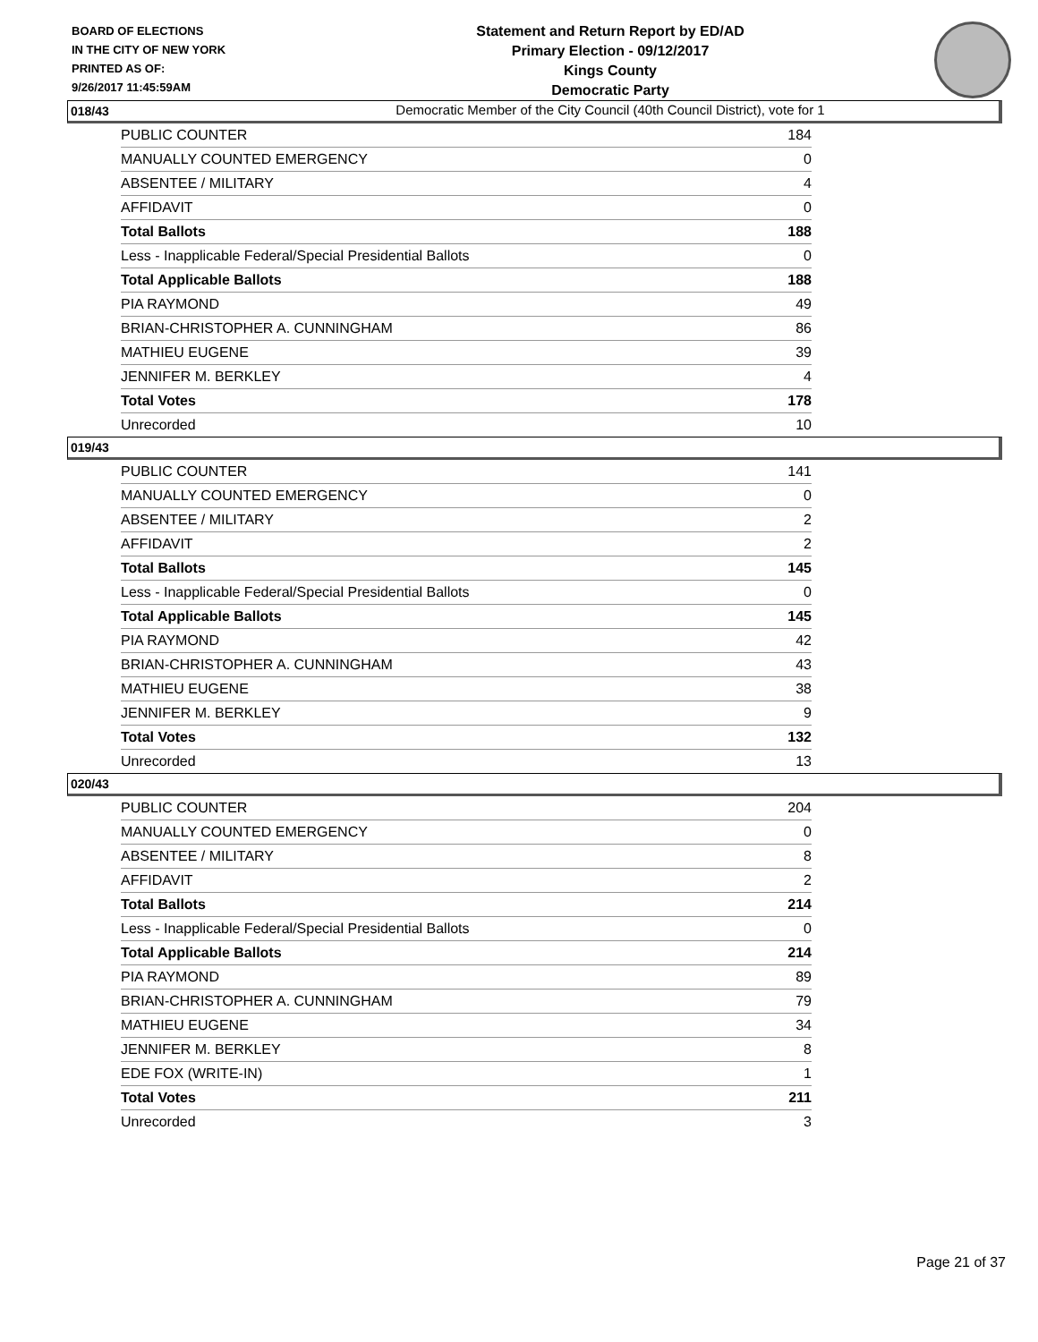BOARD OF ELECTIONS
IN THE CITY OF NEW YORK
PRINTED AS OF:
9/26/2017 11:45:59AM
Statement and Return Report by ED/AD
Primary Election - 09/12/2017
Kings County
Democratic Party
Democratic Member of the City Council (40th Council District), vote for 1
018/43
| PUBLIC COUNTER | 184 |
| MANUALLY COUNTED EMERGENCY | 0 |
| ABSENTEE / MILITARY | 4 |
| AFFIDAVIT | 0 |
| Total Ballots | 188 |
| Less - Inapplicable Federal/Special Presidential Ballots | 0 |
| Total Applicable Ballots | 188 |
| PIA RAYMOND | 49 |
| BRIAN-CHRISTOPHER A. CUNNINGHAM | 86 |
| MATHIEU EUGENE | 39 |
| JENNIFER M. BERKLEY | 4 |
| Total Votes | 178 |
| Unrecorded | 10 |
019/43
| PUBLIC COUNTER | 141 |
| MANUALLY COUNTED EMERGENCY | 0 |
| ABSENTEE / MILITARY | 2 |
| AFFIDAVIT | 2 |
| Total Ballots | 145 |
| Less - Inapplicable Federal/Special Presidential Ballots | 0 |
| Total Applicable Ballots | 145 |
| PIA RAYMOND | 42 |
| BRIAN-CHRISTOPHER A. CUNNINGHAM | 43 |
| MATHIEU EUGENE | 38 |
| JENNIFER M. BERKLEY | 9 |
| Total Votes | 132 |
| Unrecorded | 13 |
020/43
| PUBLIC COUNTER | 204 |
| MANUALLY COUNTED EMERGENCY | 0 |
| ABSENTEE / MILITARY | 8 |
| AFFIDAVIT | 2 |
| Total Ballots | 214 |
| Less - Inapplicable Federal/Special Presidential Ballots | 0 |
| Total Applicable Ballots | 214 |
| PIA RAYMOND | 89 |
| BRIAN-CHRISTOPHER A. CUNNINGHAM | 79 |
| MATHIEU EUGENE | 34 |
| JENNIFER M. BERKLEY | 8 |
| EDE FOX (WRITE-IN) | 1 |
| Total Votes | 211 |
| Unrecorded | 3 |
Page 21 of 37